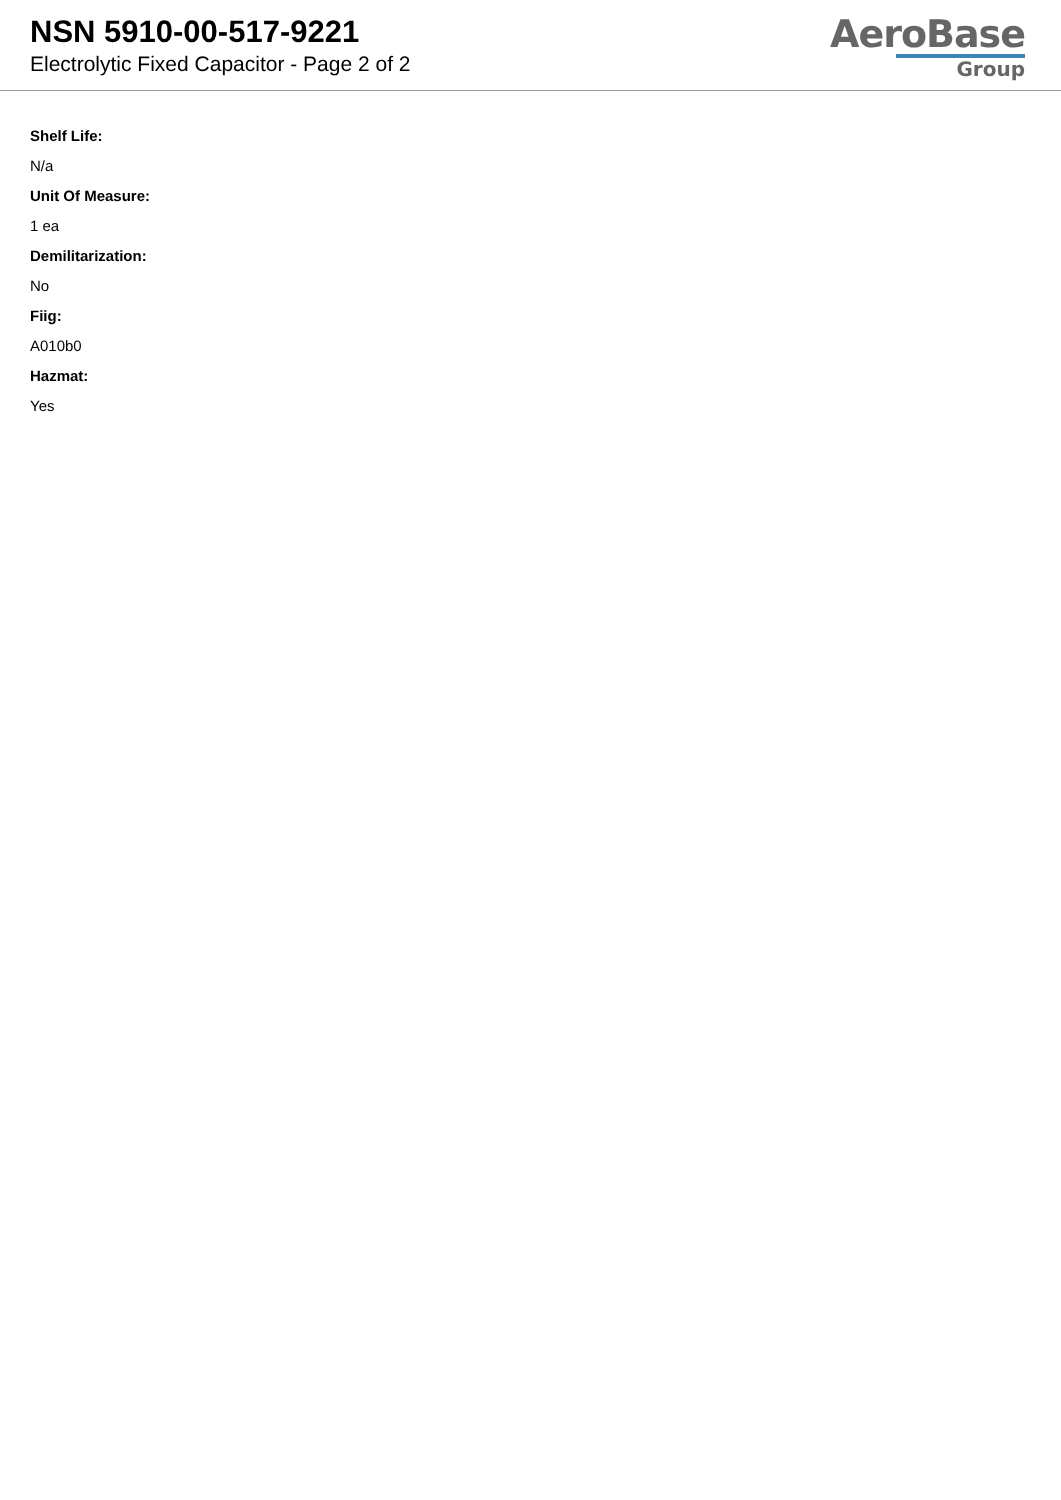NSN 5910-00-517-9221
Electrolytic Fixed Capacitor - Page 2 of 2
AeroBase
Group
Shelf Life:
N/a
Unit Of Measure:
1 ea
Demilitarization:
No
Fiig:
A010b0
Hazmat:
Yes